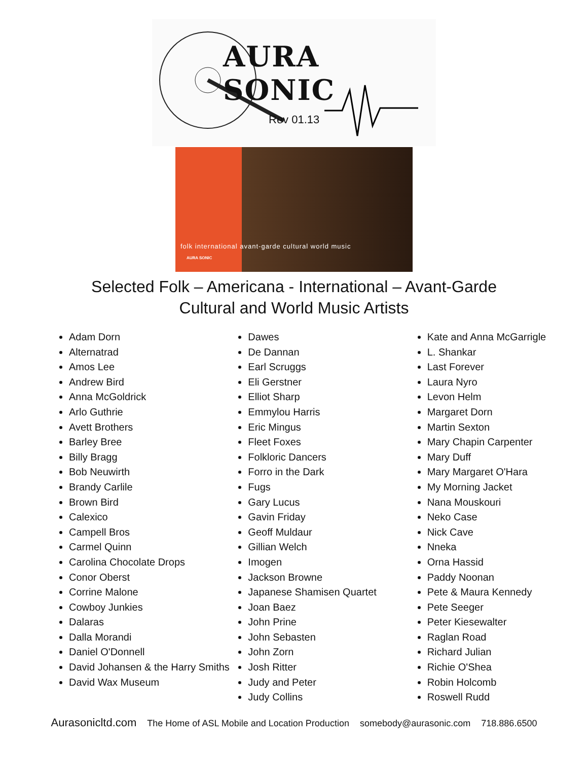AURA SONIC
Rev 01.13
folk international avant-garde cultural world music
AURA SONIC
Selected Folk – Americana - International – Avant-Garde
Cultural and World Music Artists
Adam Dorn
Alternatrad
Amos Lee
Andrew Bird
Anna McGoldrick
Arlo Guthrie
Avett Brothers
Barley Bree
Billy Bragg
Bob Neuwirth
Brandy Carlile
Brown Bird
Calexico
Campell Bros
Carmel Quinn
Carolina Chocolate Drops
Conor Oberst
Corrine Malone
Cowboy Junkies
Dalaras
Dalla Morandi
Daniel O'Donnell
David Johansen & the Harry Smiths
David Wax Museum
Dawes
De Dannan
Earl Scruggs
Eli Gerstner
Elliot Sharp
Emmylou Harris
Eric Mingus
Fleet Foxes
Folkloric Dancers
Forro in the Dark
Fugs
Gary Lucus
Gavin Friday
Geoff Muldaur
Gillian Welch
Imogen
Jackson Browne
Japanese Shamisen Quartet
Joan Baez
John Prine
John Sebasten
John Zorn
Josh Ritter
Judy and Peter
Judy Collins
Kate and Anna McGarrigle
L. Shankar
Last Forever
Laura Nyro
Levon Helm
Margaret Dorn
Martin Sexton
Mary Chapin Carpenter
Mary Duff
Mary Margaret O'Hara
My Morning Jacket
Nana Mouskouri
Neko Case
Nick Cave
Nneka
Orna Hassid
Paddy Noonan
Pete & Maura Kennedy
Pete Seeger
Peter Kiesewalter
Raglan Road
Richard Julian
Richie O'Shea
Robin Holcomb
Roswell Rudd
Aurasonicltd.com The Home of ASL Mobile and Location Production somebody@aurasonic.com 718.886.6500